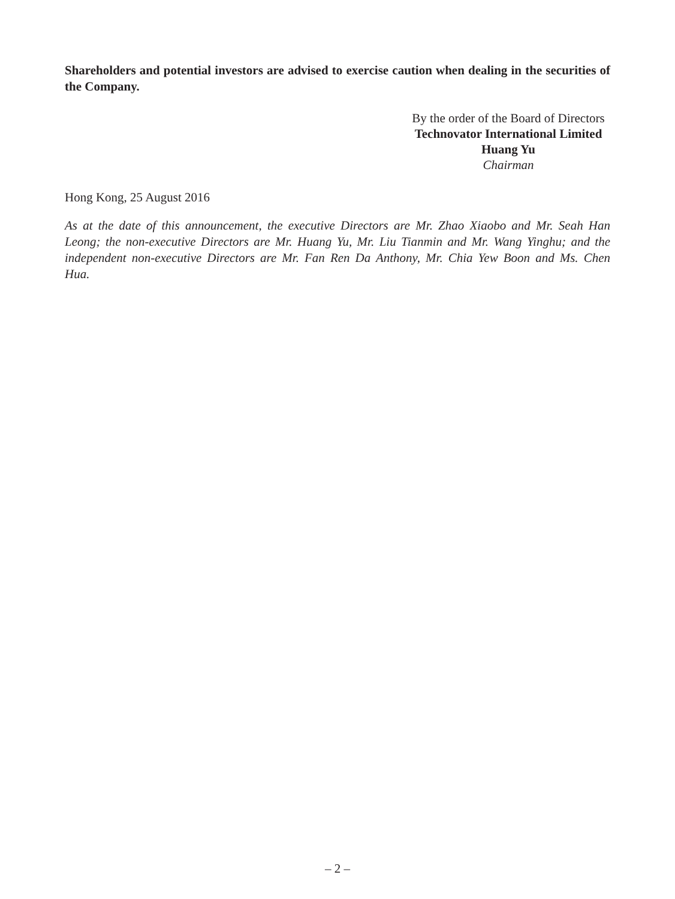Shareholders and potential investors are advised to exercise caution when dealing in the securities of the Company.
By the order of the Board of Directors
Technovator International Limited
Huang Yu
Chairman
Hong Kong, 25 August 2016
As at the date of this announcement, the executive Directors are Mr. Zhao Xiaobo and Mr. Seah Han Leong; the non-executive Directors are Mr. Huang Yu, Mr. Liu Tianmin and Mr. Wang Yinghu; and the independent non-executive Directors are Mr. Fan Ren Da Anthony, Mr. Chia Yew Boon and Ms. Chen Hua.
– 2 –